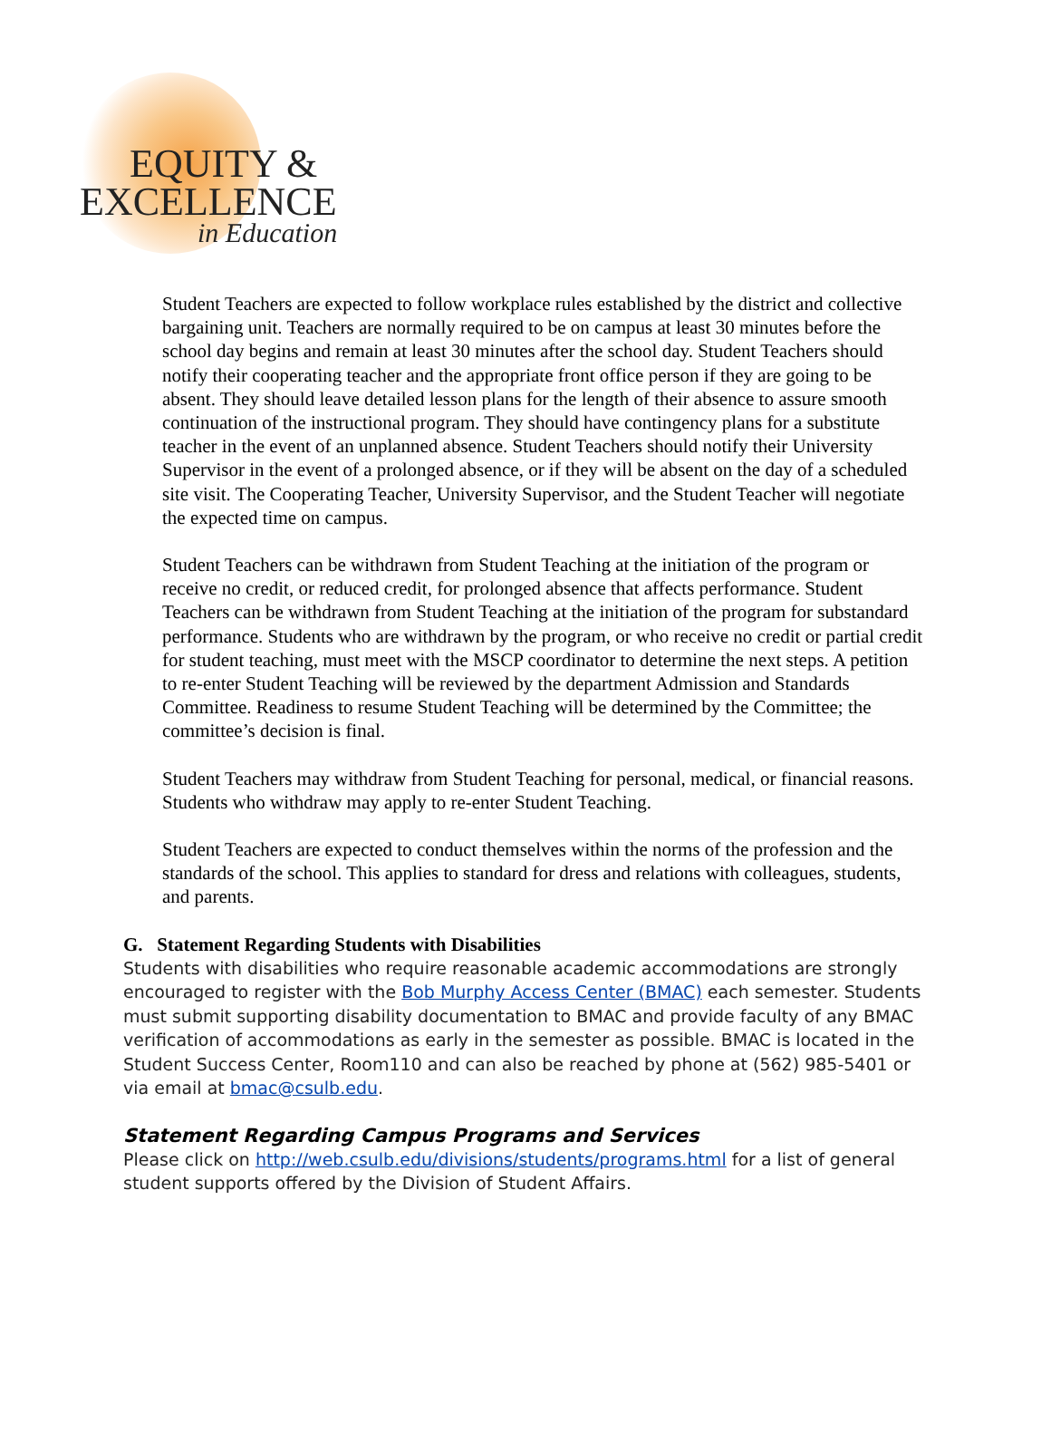EQUITY &
EXCELLENCE
in Education
Student Teachers are expected to follow workplace rules established by the district and collective bargaining unit. Teachers are normally required to be on campus at least 30 minutes before the school day begins and remain at least 30 minutes after the school day. Student Teachers should notify their cooperating teacher and the appropriate front office person if they are going to be absent. They should leave detailed lesson plans for the length of their absence to assure smooth continuation of the instructional program. They should have contingency plans for a substitute teacher in the event of an unplanned absence. Student Teachers should notify their University Supervisor in the event of a prolonged absence, or if they will be absent on the day of a scheduled site visit. The Cooperating Teacher, University Supervisor, and the Student Teacher will negotiate the expected time on campus.
Student Teachers can be withdrawn from Student Teaching at the initiation of the program or receive no credit, or reduced credit, for prolonged absence that affects performance. Student Teachers can be withdrawn from Student Teaching at the initiation of the program for substandard performance. Students who are withdrawn by the program, or who receive no credit or partial credit for student teaching, must meet with the MSCP coordinator to determine the next steps. A petition to re-enter Student Teaching will be reviewed by the department Admission and Standards Committee. Readiness to resume Student Teaching will be determined by the Committee; the committee’s decision is final.
Student Teachers may withdraw from Student Teaching for personal, medical, or financial reasons. Students who withdraw may apply to re-enter Student Teaching.
Student Teachers are expected to conduct themselves within the norms of the profession and the standards of the school. This applies to standard for dress and relations with colleagues, students, and parents.
G. Statement Regarding Students with Disabilities
Students with disabilities who require reasonable academic accommodations are strongly encouraged to register with the Bob Murphy Access Center (BMAC) each semester. Students must submit supporting disability documentation to BMAC and provide faculty of any BMAC verification of accommodations as early in the semester as possible. BMAC is located in the Student Success Center, Room110 and can also be reached by phone at (562) 985-5401 or via email at bmac@csulb.edu.
Statement Regarding Campus Programs and Services
Please click on http://web.csulb.edu/divisions/students/programs.html for a list of general student supports offered by the Division of Student Affairs.